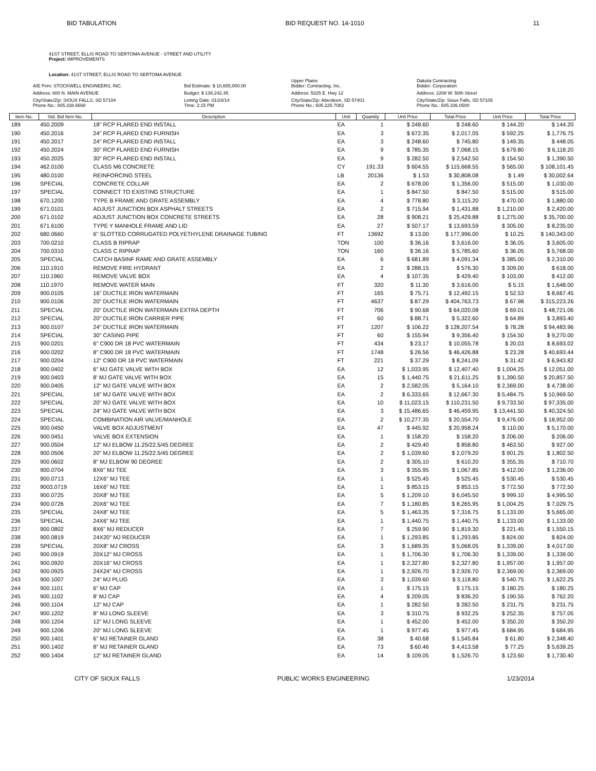BID TABULATION BID REQUEST NO. 14-1010 11
41ST STREET, ELLIS ROAD TO SERTOMA AVENUE - STREET AND UTILITY
Project: IMPROVEMENTS
Location: 41ST STREET, ELLIS ROAD TO SERTOMA AVENUE
| A/E Firm: STOCKWELL ENGINEERS, INC. | Bid Estimate: $ 10,655,000.00 | Upper Plains Bidder: Contracting, Inc. | Dakota Contracting Bidder: Corporation |
| Address: 600 N. MAIN AVENUE | Budget: $ 138,242.45 | Address: 5325 E. Hwy 12 | Address: 2208 W. 50th Street |
| City/State/Zip: SIOUX FALLS, SD 57104 Phone No.: 605.338.6668 | Letting Date: 01/24/14 Time: 2:15 PM | City/State/Zip: Aberdeen, SD 57401 Phone No.: 605.225.7082 | City/State/Zip: Sioux Falls, SD 57105 Phone No.: 605.336.0500 |
| Item No. | Std. Bid Item No. | Description | Unit | Quantity | Unit Price | Total Price | Unit Price | Total Price |
| --- | --- | --- | --- | --- | --- | --- | --- | --- |
| 189 | 450.2009 | 18" RCP FLARED END INSTALL | EA | 1 | $ 248.60 | $ 248.60 | $ 144.20 | $ 144.20 |
| 190 | 450.2016 | 24" RCP FLARED END FURNISH | EA | 3 | $ 672.35 | $ 2,017.05 | $ 592.25 | $ 1,776.75 |
| 191 | 450.2017 | 24" RCP FLARED END INSTALL | EA | 3 | $ 248.60 | $ 745.80 | $ 149.35 | $ 448.05 |
| 192 | 450.2024 | 30" RCP FLARED END FURNISH | EA | 9 | $ 785.35 | $ 7,068.15 | $ 679.80 | $ 6,118.20 |
| 193 | 450.2025 | 30" RCP FLARED END INSTALL | EA | 9 | $ 282.50 | $ 2,542.50 | $ 154.50 | $ 1,390.50 |
| 194 | 462.0100 | CLASS M6 CONCRETE | CY | 191.33 | $ 604.55 | $ 115,668.55 | $ 565.00 | $ 108,101.45 |
| 195 | 480.0100 | REINFORCING STEEL | LB | 20136 | $ 1.53 | $ 30,808.08 | $ 1.49 | $ 30,002.64 |
| 196 | SPECIAL | CONCRETE COLLAR | EA | 2 | $ 678.00 | $ 1,356.00 | $ 515.00 | $ 1,030.00 |
| 197 | SPECIAL | CONNECT TO EXISTING STRUCTURE | EA | 1 | $ 847.50 | $ 847.50 | $ 515.00 | $ 515.00 |
| 198 | 670.1200 | TYPE B FRAME AND GRATE ASSEMBLY | EA | 4 | $ 778.80 | $ 3,115.20 | $ 470.00 | $ 1,880.00 |
| 199 | 671.0101 | ADJUST JUNCTION BOX ASPHALT STREETS | EA | 2 | $ 715.94 | $ 1,431.88 | $ 1,210.00 | $ 2,420.00 |
| 200 | 671.0102 | ADJUST JUNCTION BOX CONCRETE STREETS | EA | 28 | $ 908.21 | $ 25,429.88 | $ 1,275.00 | $ 35,700.00 |
| 201 | 671.6100 | TYPE Y MANHOLE FRAME AND LID | EA | 27 | $ 507.17 | $ 13,693.59 | $ 305.00 | $ 8,235.00 |
| 202 | 680.0660 | 6" SLOTTED CORRUGATED POLYETHYLENE DRAINAGE TUBING | FT | 13692 | $ 13.00 | $ 177,996.00 | $ 10.25 | $ 140,343.00 |
| 203 | 700.0210 | CLASS B RIPRAP | TON | 100 | $ 36.16 | $ 3,616.00 | $ 36.05 | $ 3,605.00 |
| 204 | 700.0310 | CLASS C RIPRAP | TON | 160 | $ 36.16 | $ 5,785.60 | $ 36.05 | $ 5,768.00 |
| 205 | SPECIAL | CATCH BASINF RAME AND GRATE ASSEMBLY | EA | 6 | $ 681.89 | $ 4,091.34 | $ 385.00 | $ 2,310.00 |
| 206 | 110.1910 | REMOVE FIRE HYDRANT | EA | 2 | $ 288.15 | $ 576.30 | $ 309.00 | $ 618.00 |
| 207 | 110.1960 | REMOVE VALVE BOX | EA | 4 | $ 107.35 | $ 429.40 | $ 103.00 | $ 412.00 |
| 208 | 110.1970 | REMOVE WATER MAIN | FT | 320 | $ 11.30 | $ 3,616.00 | $ 5.15 | $ 1,648.00 |
| 209 | 900.0105 | 16" DUCTILE IRON WATERMAIN | FT | 165 | $ 75.71 | $ 12,492.15 | $ 52.53 | $ 8,667.45 |
| 210 | 900.0106 | 20" DUCTILE IRON WATERMAIN | FT | 4637 | $ 87.29 | $ 404,763.73 | $ 67.98 | $ 315,223.26 |
| 211 | SPECIAL | 20" DUCTILE IRON WATERMAIN EXTRA DEPTH | FT | 706 | $ 90.68 | $ 64,020.08 | $ 69.01 | $ 48,721.06 |
| 212 | SPECIAL | 20" DUCTILE IRON CARRIER PIPE | FT | 60 | $ 88.71 | $ 5,322.60 | $ 64.89 | $ 3,893.40 |
| 213 | 900.0107 | 24" DUCTILE IRON WATERMAIN | FT | 1207 | $ 106.22 | $ 128,207.54 | $ 78.28 | $ 94,483.96 |
| 214 | SPECIAL | 30" CASING PIPE | FT | 60 | $ 155.94 | $ 9,356.40 | $ 154.50 | $ 9,270.00 |
| 215 | 900.0201 | 6" C900 DR 18 PVC WATERMAIN | FT | 434 | $ 23.17 | $ 10,055.78 | $ 20.03 | $ 8,693.02 |
| 216 | 900.0202 | 8" C900 DR 18 PVC WATERMAIN | FT | 1748 | $ 26.56 | $ 46,426.88 | $ 23.28 | $ 40,693.44 |
| 217 | 900.0204 | 12" C900 DR 18 PVC WATERMAIN | FT | 221 | $ 37.29 | $ 8,241.09 | $ 31.42 | $ 6,943.82 |
| 218 | 900.0402 | 6" MJ GATE VALVE WITH BOX | EA | 12 | $ 1,033.95 | $ 12,407.40 | $ 1,004.25 | $ 12,051.00 |
| 219 | 900.0403 | 8' MJ GATE VALVE WITH BOX | EA | 15 | $ 1,440.75 | $ 21,611.25 | $ 1,390.50 | $ 20,857.50 |
| 220 | 900.0405 | 12" MJ GATE VALVE WITH BOX | EA | 2 | $ 2,582.05 | $ 5,164.10 | $ 2,369.00 | $ 4,738.00 |
| 221 | SPECIAL | 16" MJ GATE VALVE WITH BOX | EA | 2 | $ 6,333.65 | $ 12,667.30 | $ 5,484.75 | $ 10,969.50 |
| 222 | SPECIAL | 20" MJ GATE VALVE WITH BOX | EA | 10 | $ 11,023.15 | $ 110,231.50 | $ 9,733.50 | $ 97,335.00 |
| 223 | SPECIAL | 24" MJ GATE VALVE WITH BOX | EA | 3 | $ 15,486.65 | $ 46,459.95 | $ 13,441.50 | $ 40,324.50 |
| 224 | SPECIAL | COMBINATION AIR VALVE/MANHOLE | EA | 2 | $ 10,277.35 | $ 20,554.70 | $ 9,476.00 | $ 18,952.00 |
| 225 | 900.0450 | VALVE BOX ADJUSTMENT | EA | 47 | $ 445.92 | $ 20,958.24 | $ 110.00 | $ 5,170.00 |
| 226 | 900.0451 | VALVE BOX EXTENSION | EA | 1 | $ 158.20 | $ 158.20 | $ 206.00 | $ 206.00 |
| 227 | 900.0504 | 12" MJ ELBOW 11.25/22.5/45 DEGREE | EA | 2 | $ 429.40 | $ 858.80 | $ 463.50 | $ 927.00 |
| 228 | 900.0506 | 20" MJ ELBOW 11.25/22.5/45 DEGREE | EA | 2 | $ 1,039.60 | $ 2,079.20 | $ 901.25 | $ 1,802.50 |
| 229 | 900.0602 | 8" MJ ELBOW 90 DEGREE | EA | 2 | $ 305.10 | $ 610.20 | $ 355.35 | $ 710.70 |
| 230 | 900.0704 | 8X6" MJ TEE | EA | 3 | $ 355.95 | $ 1,067.85 | $ 412.00 | $ 1,236.00 |
| 231 | 900.0713 | 12X6" MJ TEE | EA | 1 | $ 525.45 | $ 525.45 | $ 530.45 | $ 530.45 |
| 232 | 9003.0719 | 16X6" MJ TEE | EA | 1 | $ 853.15 | $ 853.15 | $ 772.50 | $ 772.50 |
| 233 | 900.0725 | 20X8" MJ TEE | EA | 5 | $ 1,209.10 | $ 6,045.50 | $ 999.10 | $ 4,995.50 |
| 234 | 900.0726 | 20X6" MJ TEE | EA | 7 | $ 1,180.85 | $ 8,265.95 | $ 1,004.25 | $ 7,029.75 |
| 235 | SPECIAL | 24X8" MJ TEE | EA | 5 | $ 1,463.35 | $ 7,316.75 | $ 1,133.00 | $ 5,665.00 |
| 236 | SPECIAL | 24X6" MJ TEE | EA | 1 | $ 1,440.75 | $ 1,440.75 | $ 1,133.00 | $ 1,133.00 |
| 237 | 900.0802 | 8X6" MJ REDUCER | EA | 7 | $ 259.90 | $ 1,819.30 | $ 221.45 | $ 1,550.15 |
| 238 | 900.0819 | 24X20" MJ REDUCER | EA | 1 | $ 1,293.85 | $ 1,293.85 | $ 824.00 | $ 824.00 |
| 239 | SPECIAL | 20X8" MJ CROSS | EA | 3 | $ 1,689.35 | $ 5,068.05 | $ 1,339.00 | $ 4,017.00 |
| 240 | 900.0919 | 20X12" MJ CROSS | EA | 1 | $ 1,706.30 | $ 1,706.30 | $ 1,339.00 | $ 1,339.00 |
| 241 | 900.0920 | 20X16" MJ CROSS | EA | 1 | $ 2,327.80 | $ 2,327.80 | $ 1,957.00 | $ 1,957.00 |
| 242 | 900.0925 | 24X24" MJ CROSS | EA | 1 | $ 2,926.70 | $ 2,926.70 | $ 2,369.00 | $ 2,369.00 |
| 243 | 900.1007 | 24" MJ PLUG | EA | 3 | $ 1,039.60 | $ 3,118.80 | $ 540.75 | $ 1,622.25 |
| 244 | 900.1101 | 6" MJ CAP | EA | 1 | $ 175.15 | $ 175.15 | $ 180.25 | $ 180.25 |
| 245 | 900.1102 | 8' MJ CAP | EA | 4 | $ 209.05 | $ 836.20 | $ 190.55 | $ 762.20 |
| 246 | 900.1104 | 12" MJ CAP | EA | 1 | $ 282.50 | $ 282.50 | $ 231.75 | $ 231.75 |
| 247 | 900.1202 | 8" MJ LONG SLEEVE | EA | 3 | $ 310.75 | $ 932.25 | $ 252.35 | $ 757.05 |
| 248 | 900.1204 | 12" MJ LONG SLEEVE | EA | 1 | $ 452.00 | $ 452.00 | $ 350.20 | $ 350.20 |
| 249 | 900.1206 | 20" MJ LONG SLEEVE | EA | 1 | $ 977.45 | $ 977.45 | $ 684.95 | $ 684.95 |
| 250 | 900.1401 | 6" MJ RETAINER GLAND | EA | 38 | $ 40.68 | $ 1,545.84 | $ 61.80 | $ 2,348.40 |
| 251 | 900.1402 | 8" MJ RETAINER GLAND | EA | 73 | $ 60.46 | $ 4,413.58 | $ 77.25 | $ 5,639.25 |
| 252 | 900.1404 | 12" MJ RETAINER GLAND | EA | 14 | $ 109.05 | $ 1,526.70 | $ 123.60 | $ 1,730.40 |
CITY OF SIOUX FALLS PUBLIC WORKS ENGINEERING 1/23/2014